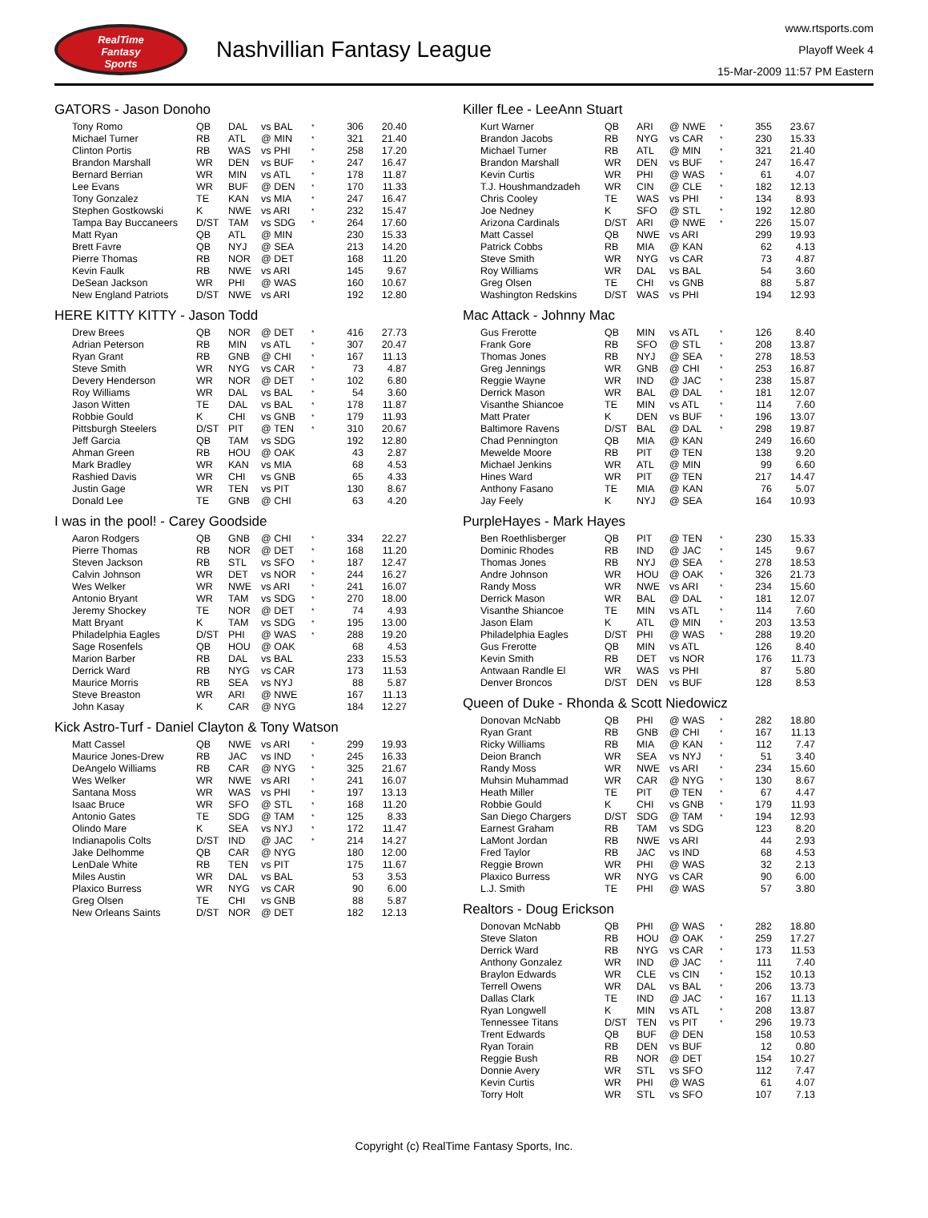RealTime
Fantasy
Sports
Nashvillian Fantasy League
www.rtsports.com
Playoff Week 4
15-Mar-2009 11:57 PM Eastern
GATORS - Jason Donoho
| Tony Romo | QB | DAL | vs BAL | * | 306 | 20.40 |
| Michael Turner | RB | ATL | @ MIN | * | 321 | 21.40 |
| Clinton Portis | RB | WAS | vs PHI | * | 258 | 17.20 |
| Brandon Marshall | WR | DEN | vs BUF | * | 247 | 16.47 |
| Bernard Berrian | WR | MIN | vs ATL | * | 178 | 11.87 |
| Lee Evans | WR | BUF | @ DEN | * | 170 | 11.33 |
| Tony Gonzalez | TE | KAN | vs MIA | * | 247 | 16.47 |
| Stephen Gostkowski | K | NWE | vs ARI | * | 232 | 15.47 |
| Tampa Bay Buccaneers | D/ST | TAM | vs SDG | * | 264 | 17.60 |
| Matt Ryan | QB | ATL | @ MIN | | 230 | 15.33 |
| Brett Favre | QB | NYJ | @ SEA | | 213 | 14.20 |
| Pierre Thomas | RB | NOR | @ DET | | 168 | 11.20 |
| Kevin Faulk | RB | NWE | vs ARI | | 145 | 9.67 |
| DeSean Jackson | WR | PHI | @ WAS | | 160 | 10.67 |
| New England Patriots | D/ST | NWE | vs ARI | | 192 | 12.80 |
HERE KITTY KITTY - Jason Todd
| Drew Brees | QB | NOR | @ DET | * | 416 | 27.73 |
| Adrian Peterson | RB | MIN | vs ATL | * | 307 | 20.47 |
| Ryan Grant | RB | GNB | @ CHI | * | 167 | 11.13 |
| Steve Smith | WR | NYG | vs CAR | * | 73 | 4.87 |
| Devery Henderson | WR | NOR | @ DET | * | 102 | 6.80 |
| Roy Williams | WR | DAL | vs BAL | * | 54 | 3.60 |
| Jason Witten | TE | DAL | vs BAL | * | 178 | 11.87 |
| Robbie Gould | K | CHI | vs GNB | * | 179 | 11.93 |
| Pittsburgh Steelers | D/ST | PIT | @ TEN | * | 310 | 20.67 |
| Jeff Garcia | QB | TAM | vs SDG | | 192 | 12.80 |
| Ahman Green | RB | HOU | @ OAK | | 43 | 2.87 |
| Mark Bradley | WR | KAN | vs MIA | | 68 | 4.53 |
| Rashied Davis | WR | CHI | vs GNB | | 65 | 4.33 |
| Justin Gage | WR | TEN | vs PIT | | 130 | 8.67 |
| Donald Lee | TE | GNB | @ CHI | | 63 | 4.20 |
I was in the pool! - Carey Goodside
| Aaron Rodgers | QB | GNB | @ CHI | * | 334 | 22.27 |
| Pierre Thomas | RB | NOR | @ DET | * | 168 | 11.20 |
| Steven Jackson | RB | STL | vs SFO | * | 187 | 12.47 |
| Calvin Johnson | WR | DET | vs NOR | * | 244 | 16.27 |
| Wes Welker | WR | NWE | vs ARI | * | 241 | 16.07 |
| Antonio Bryant | WR | TAM | vs SDG | * | 270 | 18.00 |
| Jeremy Shockey | TE | NOR | @ DET | * | 74 | 4.93 |
| Matt Bryant | K | TAM | vs SDG | * | 195 | 13.00 |
| Philadelphia Eagles | D/ST | PHI | @ WAS | * | 288 | 19.20 |
| Sage Rosenfels | QB | HOU | @ OAK | | 68 | 4.53 |
| Marion Barber | RB | DAL | vs BAL | | 233 | 15.53 |
| Derrick Ward | RB | NYG | vs CAR | | 173 | 11.53 |
| Maurice Morris | RB | SEA | vs NYJ | | 88 | 5.87 |
| Steve Breaston | WR | ARI | @ NWE | | 167 | 11.13 |
| John Kasay | K | CAR | @ NYG | | 184 | 12.27 |
Kick Astro-Turf - Daniel Clayton & Tony Watson
| Matt Cassel | QB | NWE | vs ARI | * | 299 | 19.93 |
| Maurice Jones-Drew | RB | JAC | vs IND | * | 245 | 16.33 |
| DeAngelo Williams | RB | CAR | @ NYG | * | 325 | 21.67 |
| Wes Welker | WR | NWE | vs ARI | * | 241 | 16.07 |
| Santana Moss | WR | WAS | vs PHI | * | 197 | 13.13 |
| Isaac Bruce | WR | SFO | @ STL | * | 168 | 11.20 |
| Antonio Gates | TE | SDG | @ TAM | * | 125 | 8.33 |
| Olindo Mare | K | SEA | vs NYJ | * | 172 | 11.47 |
| Indianapolis Colts | D/ST | IND | @ JAC | * | 214 | 14.27 |
| Jake Delhomme | QB | CAR | @ NYG | | 180 | 12.00 |
| LenDale White | RB | TEN | vs PIT | | 175 | 11.67 |
| Miles Austin | WR | DAL | vs BAL | | 53 | 3.53 |
| Plaxico Burress | WR | NYG | vs CAR | | 90 | 6.00 |
| Greg Olsen | TE | CHI | vs GNB | | 88 | 5.87 |
| New Orleans Saints | D/ST | NOR | @ DET | | 182 | 12.13 |
Killer fLee - LeeAnn Stuart
| Kurt Warner | QB | ARI | @ NWE | * | 355 | 23.67 |
| Brandon Jacobs | RB | NYG | vs CAR | * | 230 | 15.33 |
| Michael Turner | RB | ATL | @ MIN | * | 321 | 21.40 |
| Brandon Marshall | WR | DEN | vs BUF | * | 247 | 16.47 |
| Kevin Curtis | WR | PHI | @ WAS | * | 61 | 4.07 |
| T.J. Houshmandzadeh | WR | CIN | @ CLE | * | 182 | 12.13 |
| Chris Cooley | TE | WAS | vs PHI | * | 134 | 8.93 |
| Joe Nedney | K | SFO | @ STL | * | 192 | 12.80 |
| Arizona Cardinals | D/ST | ARI | @ NWE | * | 226 | 15.07 |
| Matt Cassel | QB | NWE | vs ARI | | 299 | 19.93 |
| Patrick Cobbs | RB | MIA | @ KAN | | 62 | 4.13 |
| Steve Smith | WR | NYG | vs CAR | | 73 | 4.87 |
| Roy Williams | WR | DAL | vs BAL | | 54 | 3.60 |
| Greg Olsen | TE | CHI | vs GNB | | 88 | 5.87 |
| Washington Redskins | D/ST | WAS | vs PHI | | 194 | 12.93 |
Mac Attack - Johnny Mac
| Gus Frerotte | QB | MIN | vs ATL | * | 126 | 8.40 |
| Frank Gore | RB | SFO | @ STL | * | 208 | 13.87 |
| Thomas Jones | RB | NYJ | @ SEA | * | 278 | 18.53 |
| Greg Jennings | WR | GNB | @ CHI | * | 253 | 16.87 |
| Reggie Wayne | WR | IND | @ JAC | * | 238 | 15.87 |
| Derrick Mason | WR | BAL | @ DAL | * | 181 | 12.07 |
| Visanthe Shiancoe | TE | MIN | vs ATL | * | 114 | 7.60 |
| Matt Prater | K | DEN | vs BUF | * | 196 | 13.07 |
| Baltimore Ravens | D/ST | BAL | @ DAL | * | 298 | 19.87 |
| Chad Pennington | QB | MIA | @ KAN | | 249 | 16.60 |
| Mewelde Moore | RB | PIT | @ TEN | | 138 | 9.20 |
| Michael Jenkins | WR | ATL | @ MIN | | 99 | 6.60 |
| Hines Ward | WR | PIT | @ TEN | | 217 | 14.47 |
| Anthony Fasano | TE | MIA | @ KAN | | 76 | 5.07 |
| Jay Feely | K | NYJ | @ SEA | | 164 | 10.93 |
PurpleHayes - Mark Hayes
| Ben Roethlisberger | QB | PIT | @ TEN | * | 230 | 15.33 |
| Dominic Rhodes | RB | IND | @ JAC | * | 145 | 9.67 |
| Thomas Jones | RB | NYJ | @ SEA | * | 278 | 18.53 |
| Andre Johnson | WR | HOU | @ OAK | * | 326 | 21.73 |
| Randy Moss | WR | NWE | vs ARI | * | 234 | 15.60 |
| Derrick Mason | WR | BAL | @ DAL | * | 181 | 12.07 |
| Visanthe Shiancoe | TE | MIN | vs ATL | * | 114 | 7.60 |
| Jason Elam | K | ATL | @ MIN | * | 203 | 13.53 |
| Philadelphia Eagles | D/ST | PHI | @ WAS | * | 288 | 19.20 |
| Gus Frerotte | QB | MIN | vs ATL | | 126 | 8.40 |
| Kevin Smith | RB | DET | vs NOR | | 176 | 11.73 |
| Antwaan Randle El | WR | WAS | vs PHI | | 87 | 5.80 |
| Denver Broncos | D/ST | DEN | vs BUF | | 128 | 8.53 |
Queen of Duke - Rhonda & Scott Niedowicz
| Donovan McNabb | QB | PHI | @ WAS | * | 282 | 18.80 |
| Ryan Grant | RB | GNB | @ CHI | * | 167 | 11.13 |
| Ricky Williams | RB | MIA | @ KAN | * | 112 | 7.47 |
| Deion Branch | WR | SEA | vs NYJ | * | 51 | 3.40 |
| Randy Moss | WR | NWE | vs ARI | * | 234 | 15.60 |
| Muhsin Muhammad | WR | CAR | @ NYG | * | 130 | 8.67 |
| Heath Miller | TE | PIT | @ TEN | * | 67 | 4.47 |
| Robbie Gould | K | CHI | vs GNB | * | 179 | 11.93 |
| San Diego Chargers | D/ST | SDG | @ TAM | * | 194 | 12.93 |
| Earnest Graham | RB | TAM | vs SDG | | 123 | 8.20 |
| LaMont Jordan | RB | NWE | vs ARI | | 44 | 2.93 |
| Fred Taylor | RB | JAC | vs IND | | 68 | 4.53 |
| Reggie Brown | WR | PHI | @ WAS | | 32 | 2.13 |
| Plaxico Burress | WR | NYG | vs CAR | | 90 | 6.00 |
| L.J. Smith | TE | PHI | @ WAS | | 57 | 3.80 |
Realtors - Doug Erickson
| Donovan McNabb | QB | PHI | @ WAS | * | 282 | 18.80 |
| Steve Slaton | RB | HOU | @ OAK | * | 259 | 17.27 |
| Derrick Ward | RB | NYG | vs CAR | * | 173 | 11.53 |
| Anthony Gonzalez | WR | IND | @ JAC | * | 111 | 7.40 |
| Braylon Edwards | WR | CLE | vs CIN | * | 152 | 10.13 |
| Terrell Owens | WR | DAL | vs BAL | * | 206 | 13.73 |
| Dallas Clark | TE | IND | @ JAC | * | 167 | 11.13 |
| Ryan Longwell | K | MIN | vs ATL | * | 208 | 13.87 |
| Tennessee Titans | D/ST | TEN | vs PIT | * | 296 | 19.73 |
| Trent Edwards | QB | BUF | @ DEN | | 158 | 10.53 |
| Ryan Torain | RB | DEN | vs BUF | | 12 | 0.80 |
| Reggie Bush | RB | NOR | @ DET | | 154 | 10.27 |
| Donnie Avery | WR | STL | vs SFO | | 112 | 7.47 |
| Kevin Curtis | WR | PHI | @ WAS | | 61 | 4.07 |
| Torry Holt | WR | STL | vs SFO | | 107 | 7.13 |
Copyright (c) RealTime Fantasy Sports, Inc.